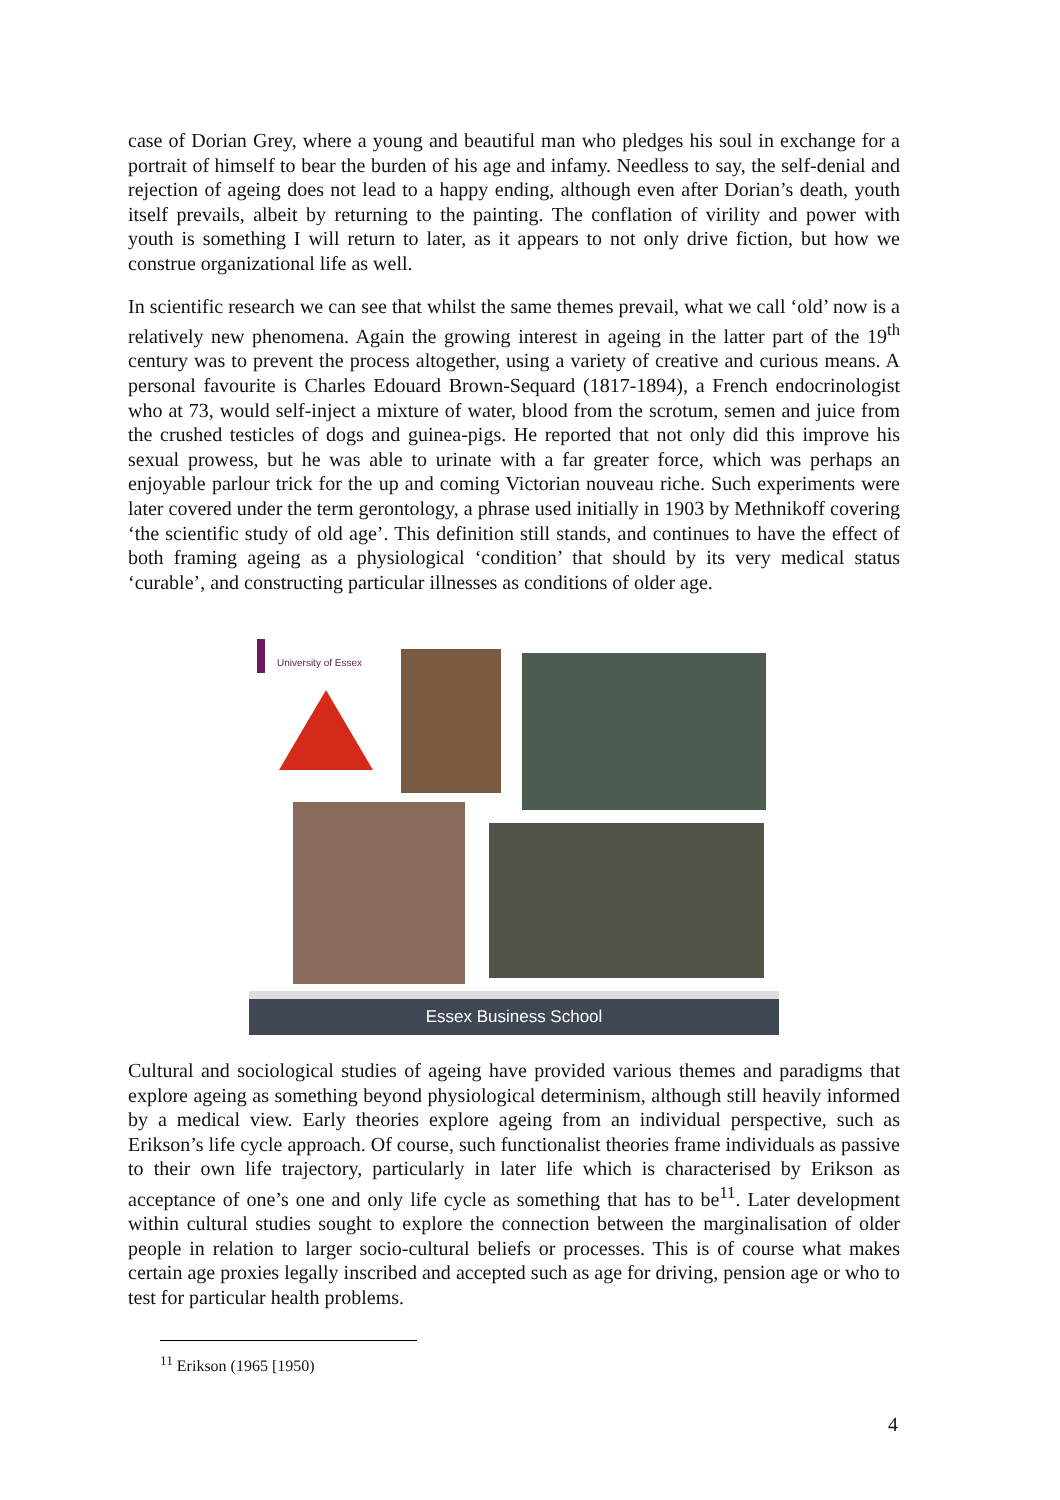case of Dorian Grey, where a young and beautiful man who pledges his soul in exchange for a portrait of himself to bear the burden of his age and infamy. Needless to say, the self-denial and rejection of ageing does not lead to a happy ending, although even after Dorian’s death, youth itself prevails, albeit by returning to the painting. The conflation of virility and power with youth is something I will return to later, as it appears to not only drive fiction, but how we construe organizational life as well.
In scientific research we can see that whilst the same themes prevail, what we call ‘old’ now is a relatively new phenomena. Again the growing interest in ageing in the latter part of the 19<sup>th</sup> century was to prevent the process altogether, using a variety of creative and curious means. A personal favourite is Charles Edouard Brown-Sequard (1817-1894), a French endocrinologist who at 73, would self-inject a mixture of water, blood from the scrotum, semen and juice from the crushed testicles of dogs and guinea-pigs. He reported that not only did this improve his sexual prowess, but he was able to urinate with a far greater force, which was perhaps an enjoyable parlour trick for the up and coming Victorian nouveau riche. Such experiments were later covered under the term gerontology, a phrase used initially in 1903 by Methnikoff covering ‘the scientific study of old age’. This definition still stands, and continues to have the effect of both framing ageing as a physiological ‘condition’ that should by its very medical status ‘curable’, and constructing particular illnesses as conditions of older age.
University of Essex
Essex Business School
Cultural and sociological studies of ageing have provided various themes and paradigms that explore ageing as something beyond physiological determinism, although still heavily informed by a medical view. Early theories explore ageing from an individual perspective, such as Erikson’s life cycle approach. Of course, such functionalist theories frame individuals as passive to their own life trajectory, particularly in later life which is characterised by Erikson as acceptance of one’s one and only life cycle as something that has to be<sup>11</sup>. Later development within cultural studies sought to explore the connection between the marginalisation of older people in relation to larger socio-cultural beliefs or processes. This is of course what makes certain age proxies legally inscribed and accepted such as age for driving, pension age or who to test for particular health problems.
<sup>11</sup> Erikson (1965 [1950)
4